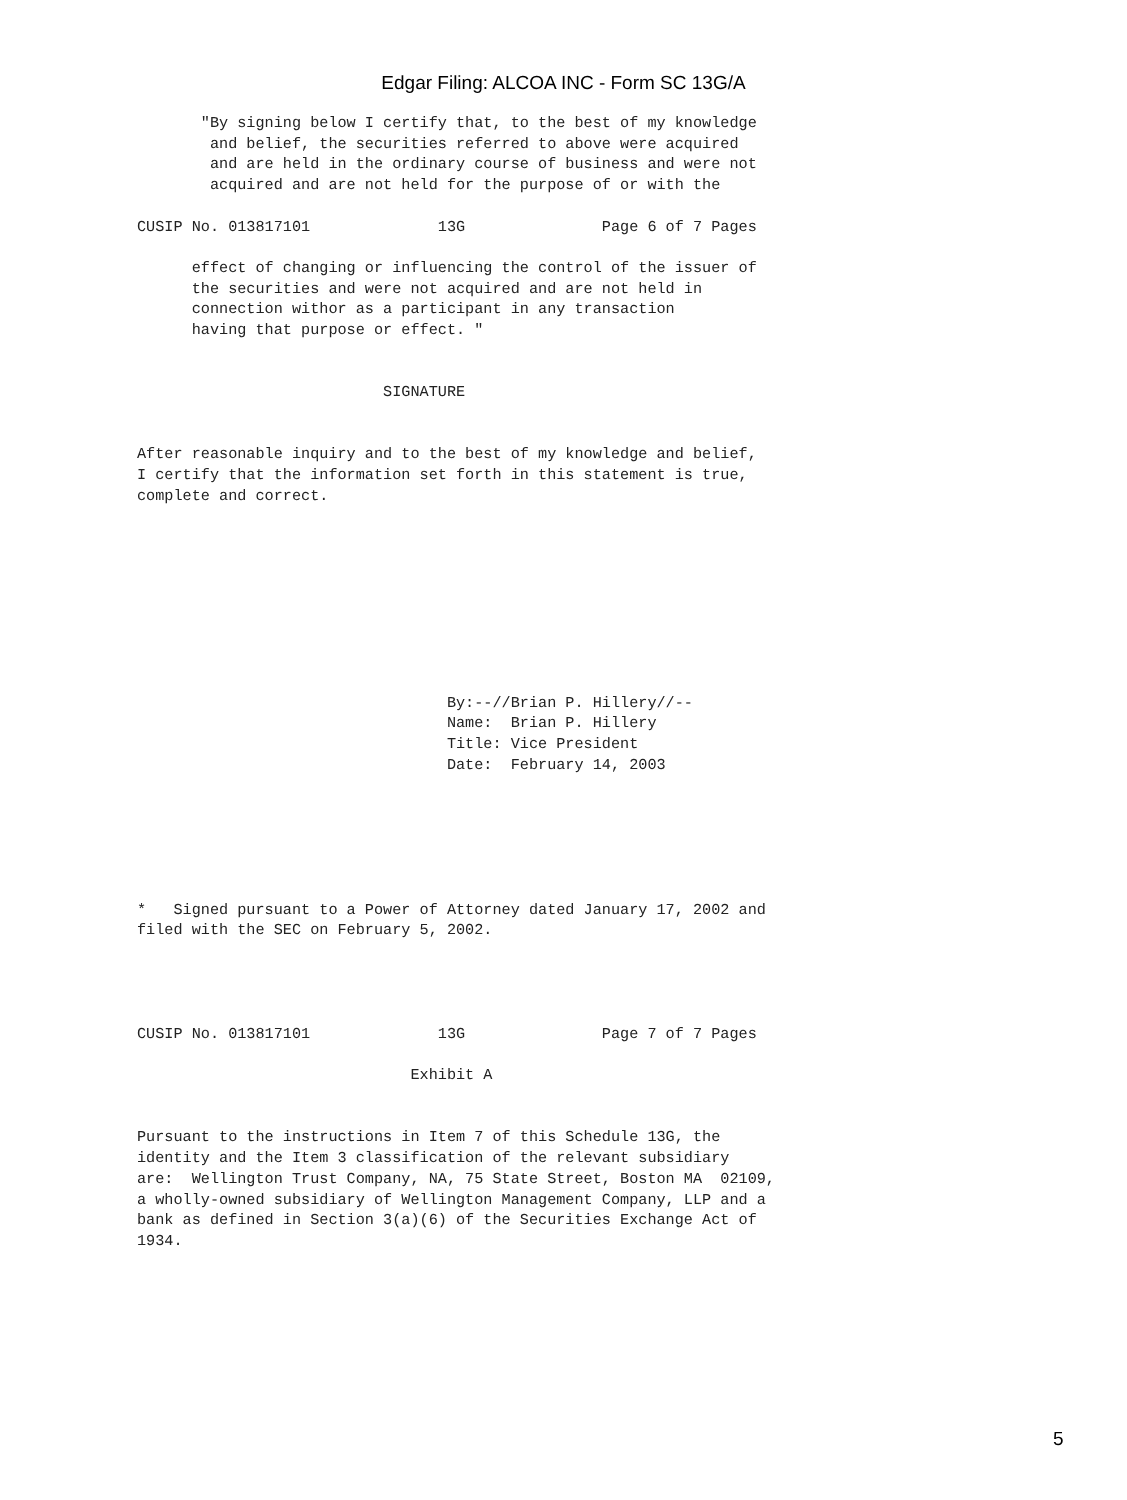Edgar Filing: ALCOA INC - Form SC 13G/A
       "By signing below I certify that, to the best of my knowledge
        and belief, the securities referred to above were acquired
        and are held in the ordinary course of business and were not
        acquired and are not held for the purpose of or with the

CUSIP No. 013817101              13G               Page 6 of 7 Pages

      effect of changing or influencing the control of the issuer of
      the securities and were not acquired and are not held in
      connection withor as a participant in any transaction
      having that purpose or effect. "


                           SIGNATURE


After reasonable inquiry and to the best of my knowledge and belief,
I certify that the information set forth in this statement is true,
complete and correct.









                                  By:--//Brian P. Hillery//--
                                  Name:  Brian P. Hillery
                                  Title: Vice President
                                  Date:  February 14, 2003






*   Signed pursuant to a Power of Attorney dated January 17, 2002 and
filed with the SEC on February 5, 2002.




CUSIP No. 013817101              13G               Page 7 of 7 Pages

                              Exhibit A


Pursuant to the instructions in Item 7 of this Schedule 13G, the
identity and the Item 3 classification of the relevant subsidiary
are:  Wellington Trust Company, NA, 75 State Street, Boston MA  02109,
a wholly-owned subsidiary of Wellington Management Company, LLP and a
bank as defined in Section 3(a)(6) of the Securities Exchange Act of
1934.
5